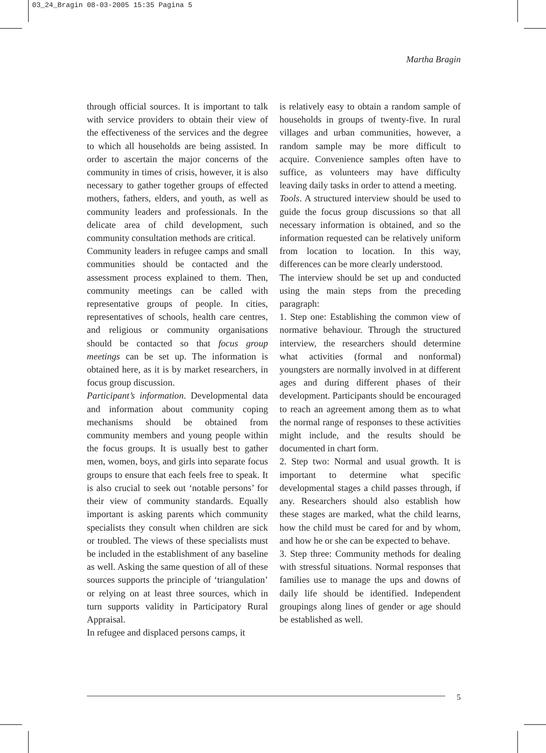03_24_Bragin 08-03-2005 15:35 Pagina 5
Martha Bragin
through official sources. It is important to talk with service providers to obtain their view of the effectiveness of the services and the degree to which all households are being assisted. In order to ascertain the major concerns of the community in times of crisis, however, it is also necessary to gather together groups of effected mothers, fathers, elders, and youth, as well as community leaders and professionals. In the delicate area of child development, such community consultation methods are critical.
Community leaders in refugee camps and small communities should be contacted and the assessment process explained to them. Then, community meetings can be called with representative groups of people. In cities, representatives of schools, health care centres, and religious or community organisations should be contacted so that focus group meetings can be set up. The information is obtained here, as it is by market researchers, in focus group discussion.
Participant’s information. Developmental data and information about community coping mechanisms should be obtained from community members and young people within the focus groups. It is usually best to gather men, women, boys, and girls into separate focus groups to ensure that each feels free to speak. It is also crucial to seek out ‘notable persons’ for their view of community standards. Equally important is asking parents which community specialists they consult when children are sick or troubled. The views of these specialists must be included in the establishment of any baseline as well. Asking the same question of all of these sources supports the principle of ‘triangulation’ or relying on at least three sources, which in turn supports validity in Participatory Rural Appraisal.
In refugee and displaced persons camps, it
is relatively easy to obtain a random sample of households in groups of twenty-five. In rural villages and urban communities, however, a random sample may be more difficult to acquire. Convenience samples often have to suffice, as volunteers may have difficulty leaving daily tasks in order to attend a meeting.
Tools. A structured interview should be used to guide the focus group discussions so that all necessary information is obtained, and so the information requested can be relatively uniform from location to location. In this way, differences can be more clearly understood.
The interview should be set up and conducted using the main steps from the preceding paragraph:
1. Step one: Establishing the common view of normative behaviour. Through the structured interview, the researchers should determine what activities (formal and nonformal) youngsters are normally involved in at different ages and during different phases of their development. Participants should be encouraged to reach an agreement among them as to what the normal range of responses to these activities might include, and the results should be documented in chart form.
2. Step two: Normal and usual growth. It is important to determine what specific developmental stages a child passes through, if any. Researchers should also establish how these stages are marked, what the child learns, how the child must be cared for and by whom, and how he or she can be expected to behave.
3. Step three: Community methods for dealing with stressful situations. Normal responses that families use to manage the ups and downs of daily life should be identified. Independent groupings along lines of gender or age should be established as well.
5